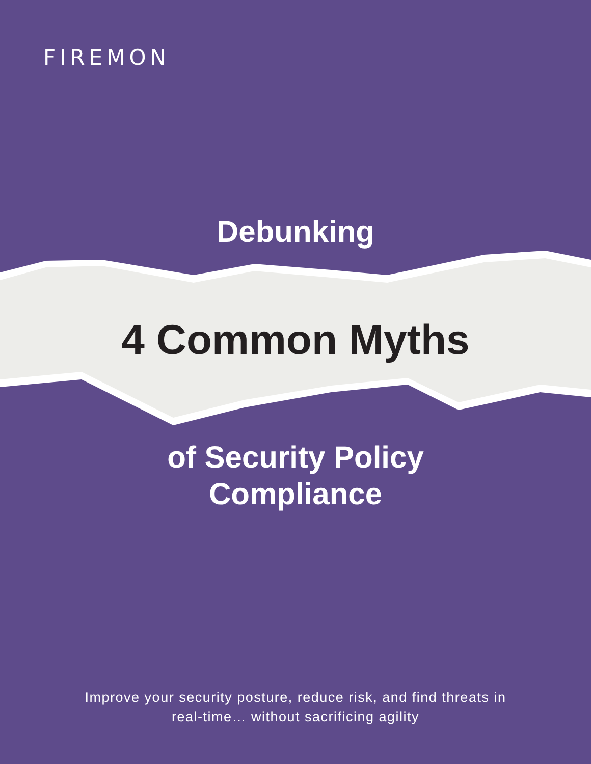FIREMON
Debunking
4 Common Myths
of Security Policy
Compliance
Improve your security posture, reduce risk, and find threats in
real-time… without sacrificing agility